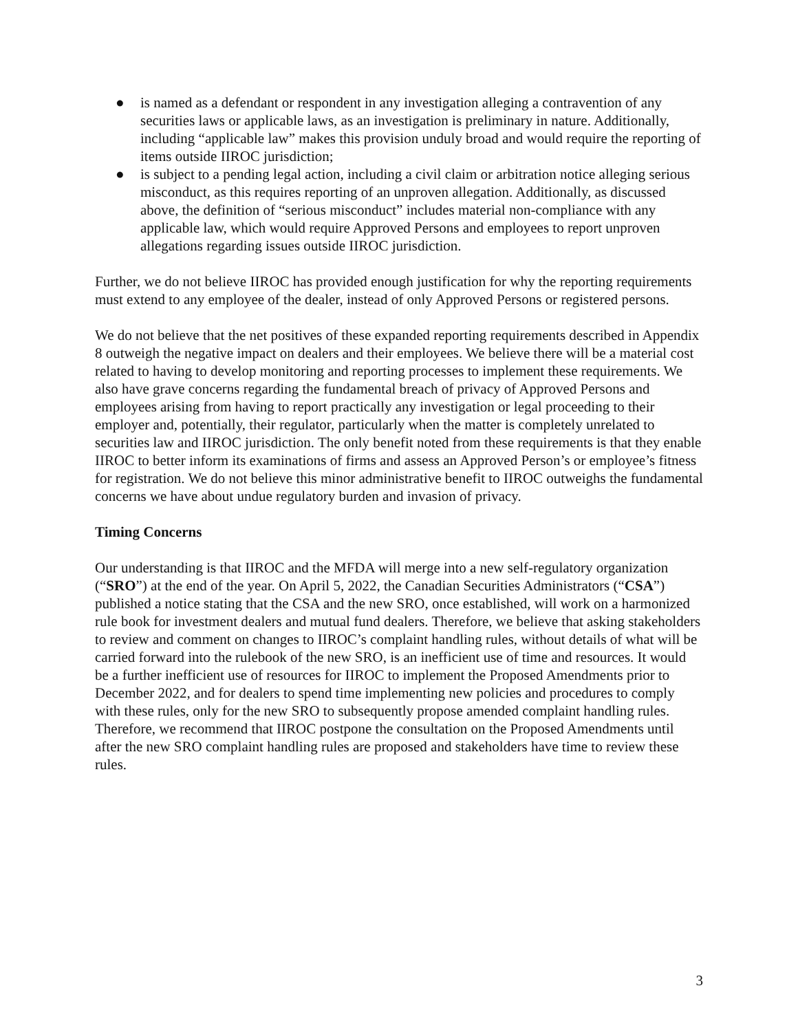● is named as a defendant or respondent in any investigation alleging a contravention of any securities laws or applicable laws, as an investigation is preliminary in nature. Additionally, including “applicable law” makes this provision unduly broad and would require the reporting of items outside IIROC jurisdiction;
● is subject to a pending legal action, including a civil claim or arbitration notice alleging serious misconduct, as this requires reporting of an unproven allegation. Additionally, as discussed above, the definition of “serious misconduct” includes material non-compliance with any applicable law, which would require Approved Persons and employees to report unproven allegations regarding issues outside IIROC jurisdiction.
Further, we do not believe IIROC has provided enough justification for why the reporting requirements must extend to any employee of the dealer, instead of only Approved Persons or registered persons.
We do not believe that the net positives of these expanded reporting requirements described in Appendix 8 outweigh the negative impact on dealers and their employees. We believe there will be a material cost related to having to develop monitoring and reporting processes to implement these requirements. We also have grave concerns regarding the fundamental breach of privacy of Approved Persons and employees arising from having to report practically any investigation or legal proceeding to their employer and, potentially, their regulator, particularly when the matter is completely unrelated to securities law and IIROC jurisdiction. The only benefit noted from these requirements is that they enable IIROC to better inform its examinations of firms and assess an Approved Person’s or employee’s fitness for registration. We do not believe this minor administrative benefit to IIROC outweighs the fundamental concerns we have about undue regulatory burden and invasion of privacy.
Timing Concerns
Our understanding is that IIROC and the MFDA will merge into a new self-regulatory organization (“SRO”) at the end of the year. On April 5, 2022, the Canadian Securities Administrators (“CSA”) published a notice stating that the CSA and the new SRO, once established, will work on a harmonized rule book for investment dealers and mutual fund dealers. Therefore, we believe that asking stakeholders to review and comment on changes to IIROC’s complaint handling rules, without details of what will be carried forward into the rulebook of the new SRO, is an inefficient use of time and resources. It would be a further inefficient use of resources for IIROC to implement the Proposed Amendments prior to December 2022, and for dealers to spend time implementing new policies and procedures to comply with these rules, only for the new SRO to subsequently propose amended complaint handling rules. Therefore, we recommend that IIROC postpone the consultation on the Proposed Amendments until after the new SRO complaint handling rules are proposed and stakeholders have time to review these rules.
3